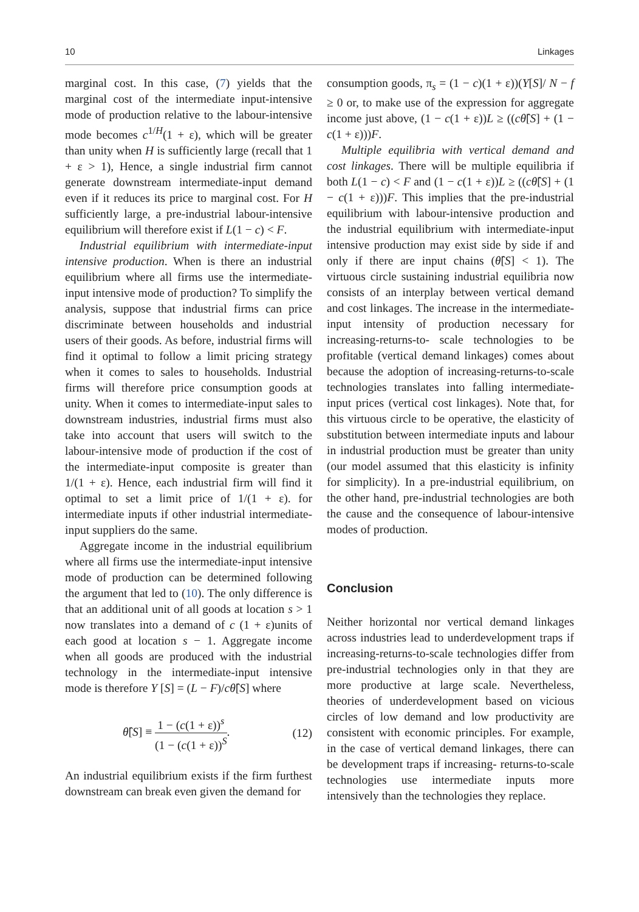10 Linkages
marginal cost. In this case, (7) yields that the marginal cost of the intermediate input-intensive mode of production relative to the labour-intensive mode becomes c<sup>1/H</sup>(1 + ε), which will be greater than unity when H is sufficiently large (recall that 1 + ε > 1), Hence, a single industrial firm cannot generate downstream intermediate-input demand even if it reduces its price to marginal cost. For H sufficiently large, a pre-industrial labour-intensive equilibrium will therefore exist if L(1 − c) < F.
Industrial equilibrium with intermediate-input intensive production. When is there an industrial equilibrium where all firms use the intermediate-input intensive mode of production? To simplify the analysis, suppose that industrial firms can price discriminate between households and industrial users of their goods. As before, industrial firms will find it optimal to follow a limit pricing strategy when it comes to sales to households. Industrial firms will therefore price consumption goods at unity. When it comes to intermediate-input sales to downstream industries, industrial firms must also take into account that users will switch to the labour-intensive mode of production if the cost of the intermediate-input composite is greater than 1/(1 + ε). Hence, each industrial firm will find it optimal to set a limit price of 1/(1 + ε). for intermediate inputs if other industrial intermediate-input suppliers do the same.
Aggregate income in the industrial equilibrium where all firms use the intermediate-input intensive mode of production can be determined following the argument that led to (10). The only difference is that an additional unit of all goods at location s > 1 now translates into a demand of c (1 + ε)units of each good at location s − 1. Aggregate income when all goods are produced with the industrial technology in the intermediate-input intensive mode is therefore Y [S] = (L − F)/cθ̂[S] where
θ̂[S] ≡ 1 − (c(1 + ε))<sup>s</sup> (1 − (c(1 + ε))<sup>S</sup>. (12)
An industrial equilibrium exists if the firm furthest downstream can break even given the demand for
consumption goods, π<sub>s</sub> = (1 − c)(1 + ε))(Y[S]/ N − f ≥ 0 or, to make use of the expression for aggregate income just above, (1 − c(1 + ε))L ≥ ((cθ̂[S] + (1 − c(1 + ε)))F.
Multiple equilibria with vertical demand and cost linkages. There will be multiple equilibria if both L(1 − c) < F and (1 − c(1 + ε))L ≥ ((cθ̂[S] + (1 − c(1 + ε)))F. This implies that the pre-industrial equilibrium with labour-intensive production and the industrial equilibrium with intermediate-input intensive production may exist side by side if and only if there are input chains (θ̂[S] < 1). The virtuous circle sustaining industrial equilibria now consists of an interplay between vertical demand and cost linkages. The increase in the intermediate-input intensity of production necessary for increasing-returns-to- scale technologies to be profitable (vertical demand linkages) comes about because the adoption of increasing-returns-to-scale technologies translates into falling intermediate-input prices (vertical cost linkages). Note that, for this virtuous circle to be operative, the elasticity of substitution between intermediate inputs and labour in industrial production must be greater than unity (our model assumed that this elasticity is infinity for simplicity). In a pre-industrial equilibrium, on the other hand, pre-industrial technologies are both the cause and the consequence of labour-intensive modes of production.
Conclusion
Neither horizontal nor vertical demand linkages across industries lead to underdevelopment traps if increasing-returns-to-scale technologies differ from pre-industrial technologies only in that they are more productive at large scale. Nevertheless, theories of underdevelopment based on vicious circles of low demand and low productivity are consistent with economic principles. For example, in the case of vertical demand linkages, there can be development traps if increasing- returns-to-scale technologies use intermediate inputs more intensively than the technologies they replace.